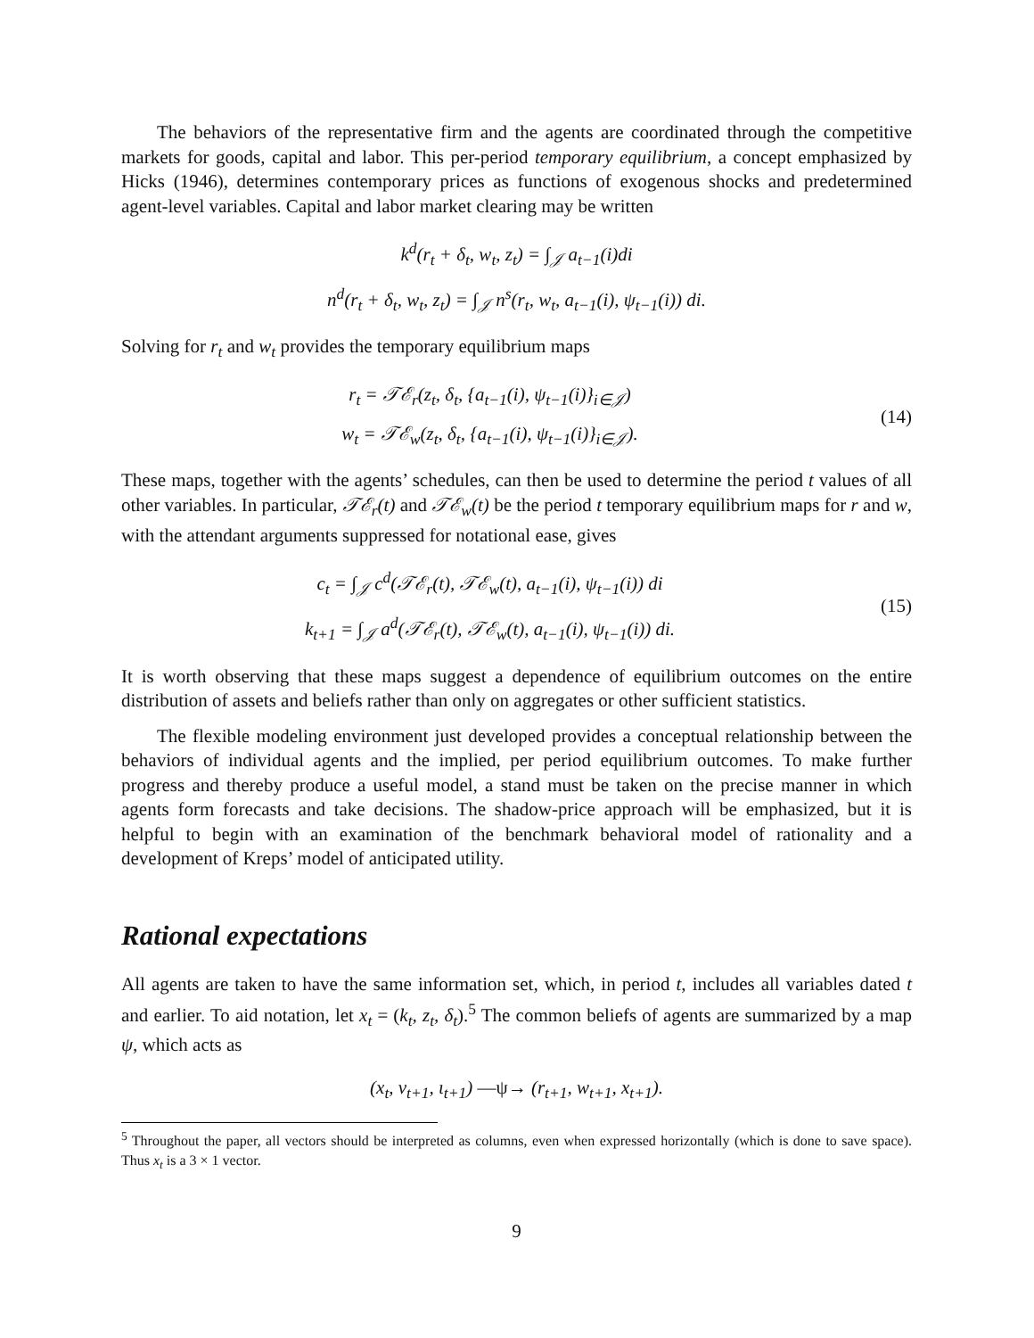The behaviors of the representative firm and the agents are coordinated through the competitive markets for goods, capital and labor. This per-period temporary equilibrium, a concept emphasized by Hicks (1946), determines contemporary prices as functions of exogenous shocks and predetermined agent-level variables. Capital and labor market clearing may be written
k<sup>d</sup>(r<sub>t</sub> + δ<sub>t</sub>, w<sub>t</sub>, z<sub>t</sub>) = ∫<sub>𝒥</sub> a<sub>t−1</sub>(i)di
n<sup>d</sup>(r<sub>t</sub> + δ<sub>t</sub>, w<sub>t</sub>, z<sub>t</sub>) = ∫<sub>𝒥</sub> n<sup>s</sup>(r<sub>t</sub>, w<sub>t</sub>, a<sub>t−1</sub>(i), ψ<sub>t−1</sub>(i)) di.
Solving for r<sub>t</sub> and w<sub>t</sub> provides the temporary equilibrium maps
r<sub>t</sub> = 𝒯ℰ<sub>r</sub>(z<sub>t</sub>, δ<sub>t</sub>, {a<sub>t−1</sub>(i), ψ<sub>t−1</sub>(i)}<sub>i∈𝒥</sub>)
w<sub>t</sub> = 𝒯ℰ<sub>w</sub>(z<sub>t</sub>, δ<sub>t</sub>, {a<sub>t−1</sub>(i), ψ<sub>t−1</sub>(i)}<sub>i∈𝒥</sub>).
(14)
These maps, together with the agents’ schedules, can then be used to determine the period t values of all other variables. In particular, 𝒯ℰ<sub>r</sub>(t) and 𝒯ℰ<sub>w</sub>(t) be the period t temporary equilibrium maps for r and w, with the attendant arguments suppressed for notational ease, gives
c<sub>t</sub> = ∫<sub>𝒥</sub> c<sup>d</sup>(𝒯ℰ<sub>r</sub>(t), 𝒯ℰ<sub>w</sub>(t), a<sub>t−1</sub>(i), ψ<sub>t−1</sub>(i)) di
k<sub>t+1</sub> = ∫<sub>𝒥</sub> a<sup>d</sup>(𝒯ℰ<sub>r</sub>(t), 𝒯ℰ<sub>w</sub>(t), a<sub>t−1</sub>(i), ψ<sub>t−1</sub>(i)) di.
(15)
It is worth observing that these maps suggest a dependence of equilibrium outcomes on the entire distribution of assets and beliefs rather than only on aggregates or other sufficient statistics.
The flexible modeling environment just developed provides a conceptual relationship between the behaviors of individual agents and the implied, per period equilibrium outcomes. To make further progress and thereby produce a useful model, a stand must be taken on the precise manner in which agents form forecasts and take decisions. The shadow-price approach will be emphasized, but it is helpful to begin with an examination of the benchmark behavioral model of rationality and a development of Kreps’ model of anticipated utility.
Rational expectations
All agents are taken to have the same information set, which, in period t, includes all variables dated t and earlier. To aid notation, let x<sub>t</sub> = (k<sub>t</sub>, z<sub>t</sub>, δ<sub>t</sub>).<sup>5</sup> The common beliefs of agents are summarized by a map ψ, which acts as
(x<sub>t</sub>, v<sub>t+1</sub>, ι<sub>t+1</sub>) —ψ→ (r<sub>t+1</sub>, w<sub>t+1</sub>, x<sub>t+1</sub>).
<sup>5</sup> Throughout the paper, all vectors should be interpreted as columns, even when expressed horizontally (which is done to save space). Thus x<sub>t</sub> is a 3 × 1 vector.
9